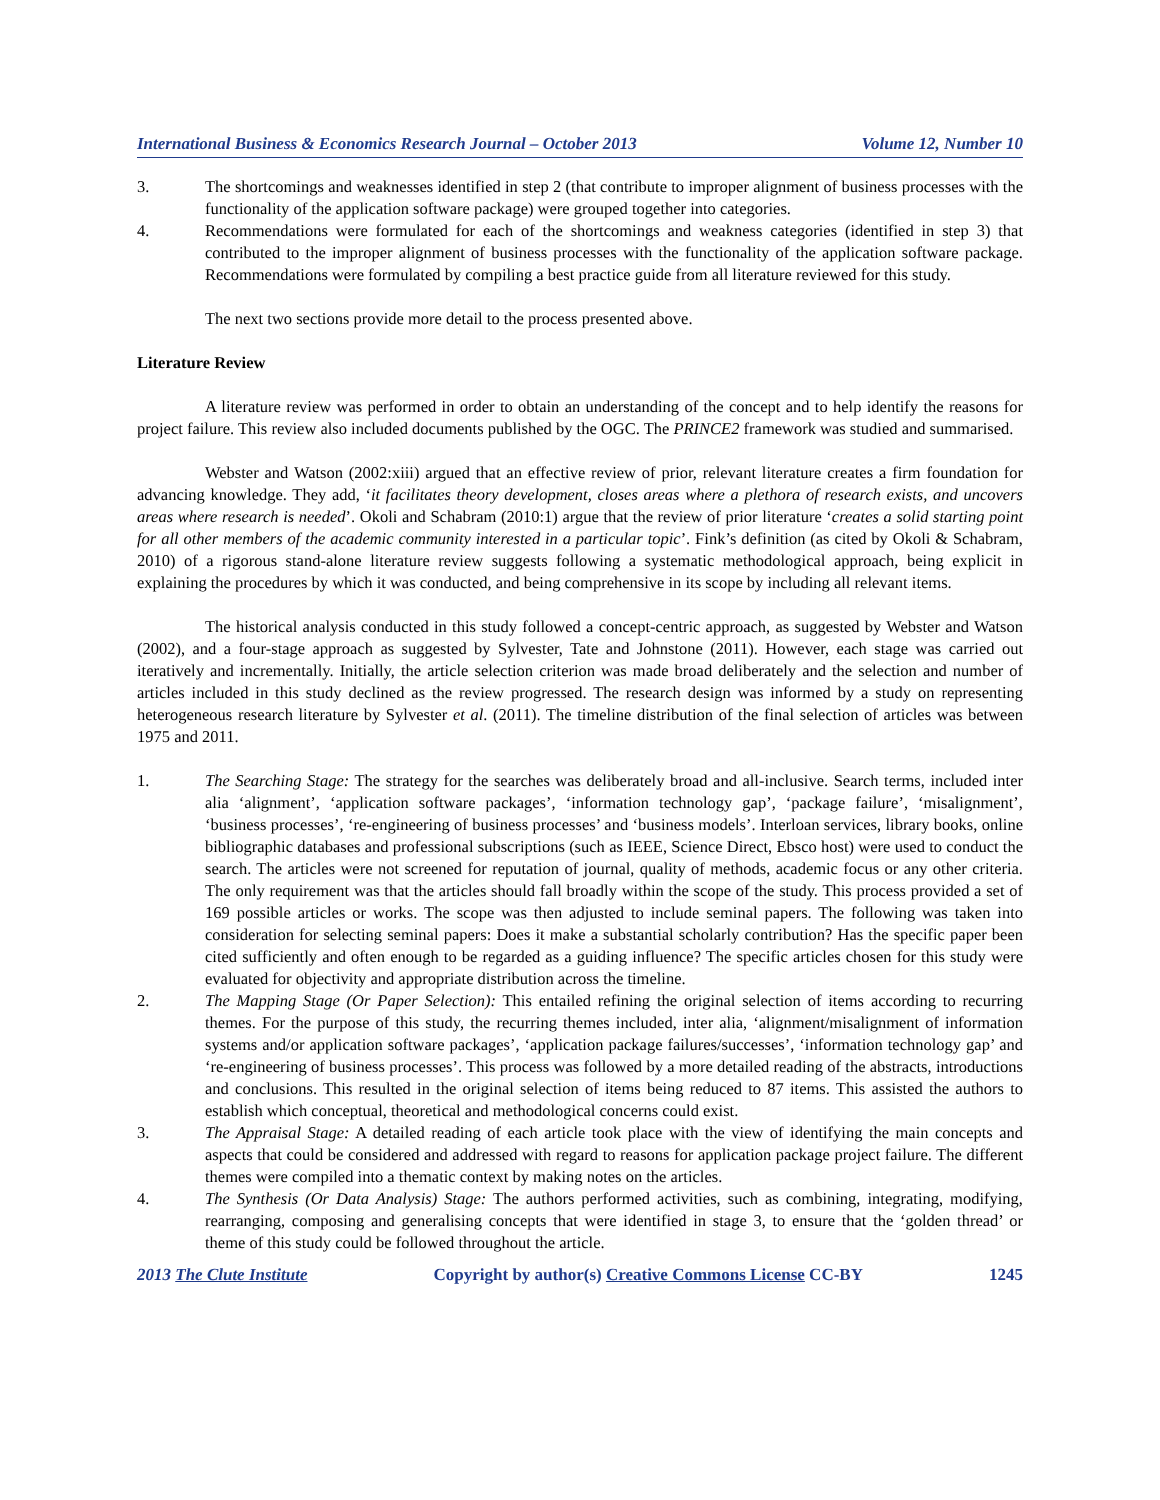International Business & Economics Research Journal – October 2013 Volume 12, Number 10
3. The shortcomings and weaknesses identified in step 2 (that contribute to improper alignment of business processes with the functionality of the application software package) were grouped together into categories.
4. Recommendations were formulated for each of the shortcomings and weakness categories (identified in step 3) that contributed to the improper alignment of business processes with the functionality of the application software package. Recommendations were formulated by compiling a best practice guide from all literature reviewed for this study.
The next two sections provide more detail to the process presented above.
Literature Review
A literature review was performed in order to obtain an understanding of the concept and to help identify the reasons for project failure. This review also included documents published by the OGC. The PRINCE2 framework was studied and summarised.
Webster and Watson (2002:xiii) argued that an effective review of prior, relevant literature creates a firm foundation for advancing knowledge. They add, ‘it facilitates theory development, closes areas where a plethora of research exists, and uncovers areas where research is needed’. Okoli and Schabram (2010:1) argue that the review of prior literature ‘creates a solid starting point for all other members of the academic community interested in a particular topic’. Fink’s definition (as cited by Okoli & Schabram, 2010) of a rigorous stand-alone literature review suggests following a systematic methodological approach, being explicit in explaining the procedures by which it was conducted, and being comprehensive in its scope by including all relevant items.
The historical analysis conducted in this study followed a concept-centric approach, as suggested by Webster and Watson (2002), and a four-stage approach as suggested by Sylvester, Tate and Johnstone (2011). However, each stage was carried out iteratively and incrementally. Initially, the article selection criterion was made broad deliberately and the selection and number of articles included in this study declined as the review progressed. The research design was informed by a study on representing heterogeneous research literature by Sylvester et al. (2011). The timeline distribution of the final selection of articles was between 1975 and 2011.
1. The Searching Stage: The strategy for the searches was deliberately broad and all-inclusive. Search terms, included inter alia ‘alignment’, ‘application software packages’, ‘information technology gap’, ‘package failure’, ‘misalignment’, ‘business processes’, ‘re-engineering of business processes’ and ‘business models’. Interloan services, library books, online bibliographic databases and professional subscriptions (such as IEEE, Science Direct, Ebsco host) were used to conduct the search. The articles were not screened for reputation of journal, quality of methods, academic focus or any other criteria. The only requirement was that the articles should fall broadly within the scope of the study. This process provided a set of 169 possible articles or works. The scope was then adjusted to include seminal papers. The following was taken into consideration for selecting seminal papers: Does it make a substantial scholarly contribution? Has the specific paper been cited sufficiently and often enough to be regarded as a guiding influence? The specific articles chosen for this study were evaluated for objectivity and appropriate distribution across the timeline.
2. The Mapping Stage (Or Paper Selection): This entailed refining the original selection of items according to recurring themes. For the purpose of this study, the recurring themes included, inter alia, ‘alignment/misalignment of information systems and/or application software packages’, ‘application package failures/successes’, ‘information technology gap’ and ‘re-engineering of business processes’. This process was followed by a more detailed reading of the abstracts, introductions and conclusions. This resulted in the original selection of items being reduced to 87 items. This assisted the authors to establish which conceptual, theoretical and methodological concerns could exist.
3. The Appraisal Stage: A detailed reading of each article took place with the view of identifying the main concepts and aspects that could be considered and addressed with regard to reasons for application package project failure. The different themes were compiled into a thematic context by making notes on the articles.
4. The Synthesis (Or Data Analysis) Stage: The authors performed activities, such as combining, integrating, modifying, rearranging, composing and generalising concepts that were identified in stage 3, to ensure that the ‘golden thread’ or theme of this study could be followed throughout the article.
2013 The Clute Institute Copyright by author(s) Creative Commons License CC-BY 1245